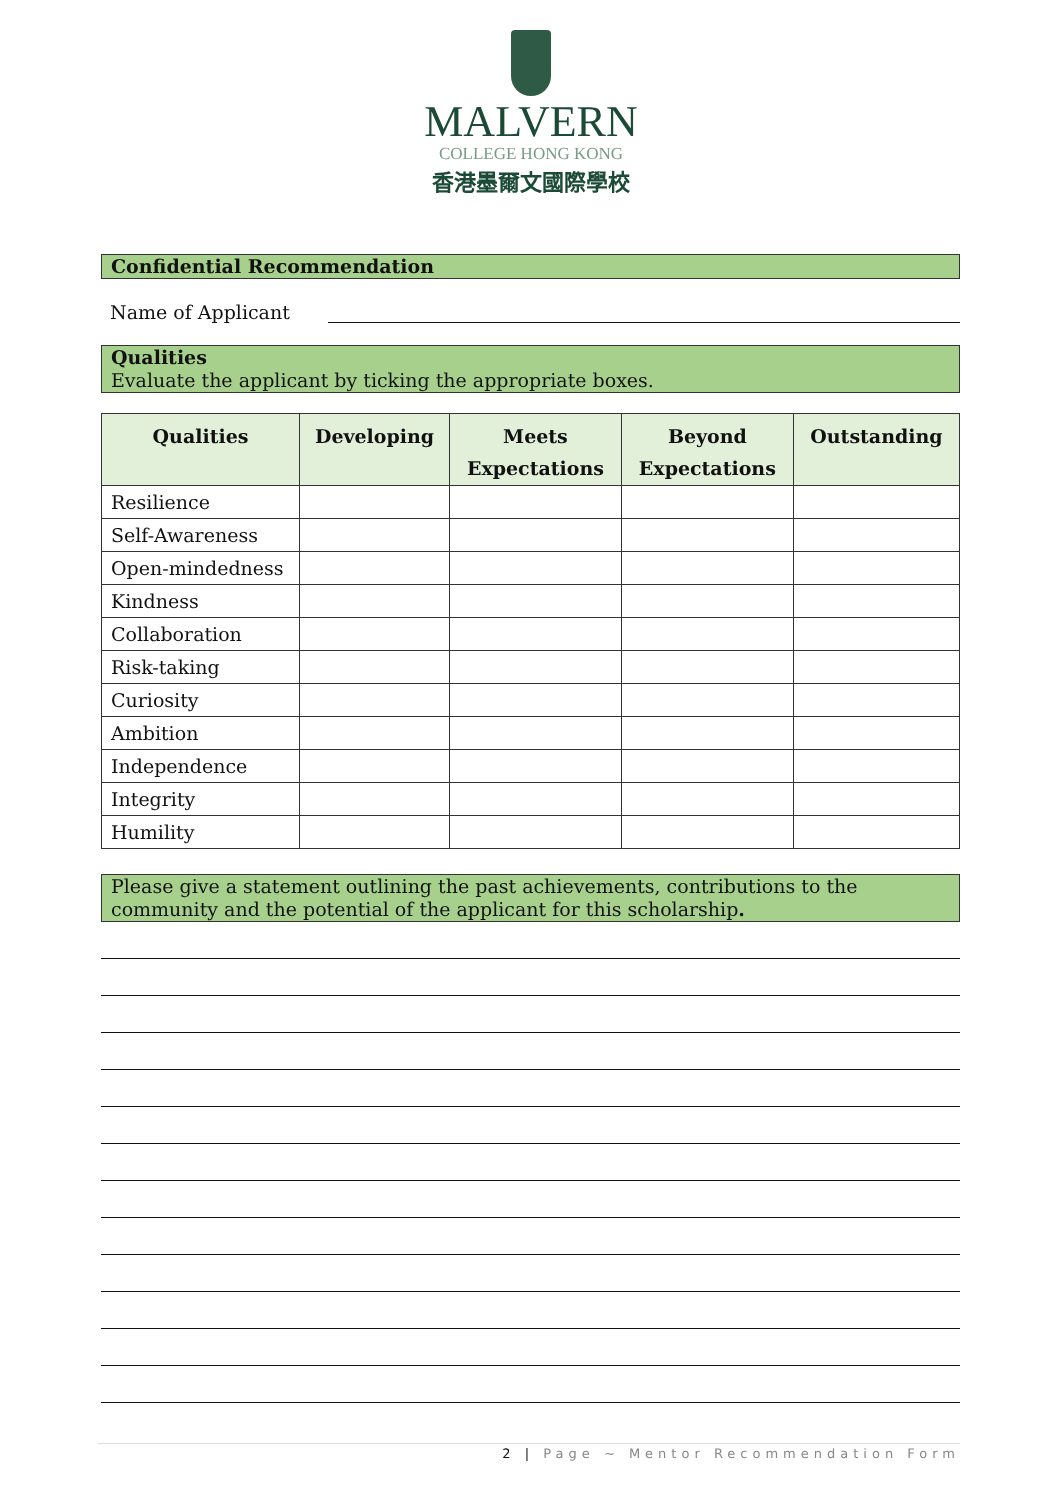MALVERN
COLLEGE HONG KONG
香港墨爾文國際學校
Confidential Recommendation
Name of Applicant
Qualities
Evaluate the applicant by ticking the appropriate boxes.
| Qualities | Developing | Meets Expectations | Beyond Expectations | Outstanding |
| --- | --- | --- | --- | --- |
| Resilience | | | | |
| Self-Awareness | | | | |
| Open-mindedness | | | | |
| Kindness | | | | |
| Collaboration | | | | |
| Risk-taking | | | | |
| Curiosity | | | | |
| Ambition | | | | |
| Independence | | | | |
| Integrity | | | | |
| Humility | | | | |
Please give a statement outlining the past achievements, contributions to the community and the potential of the applicant for this scholarship.
2 | Page ~ Mentor Recommendation Form